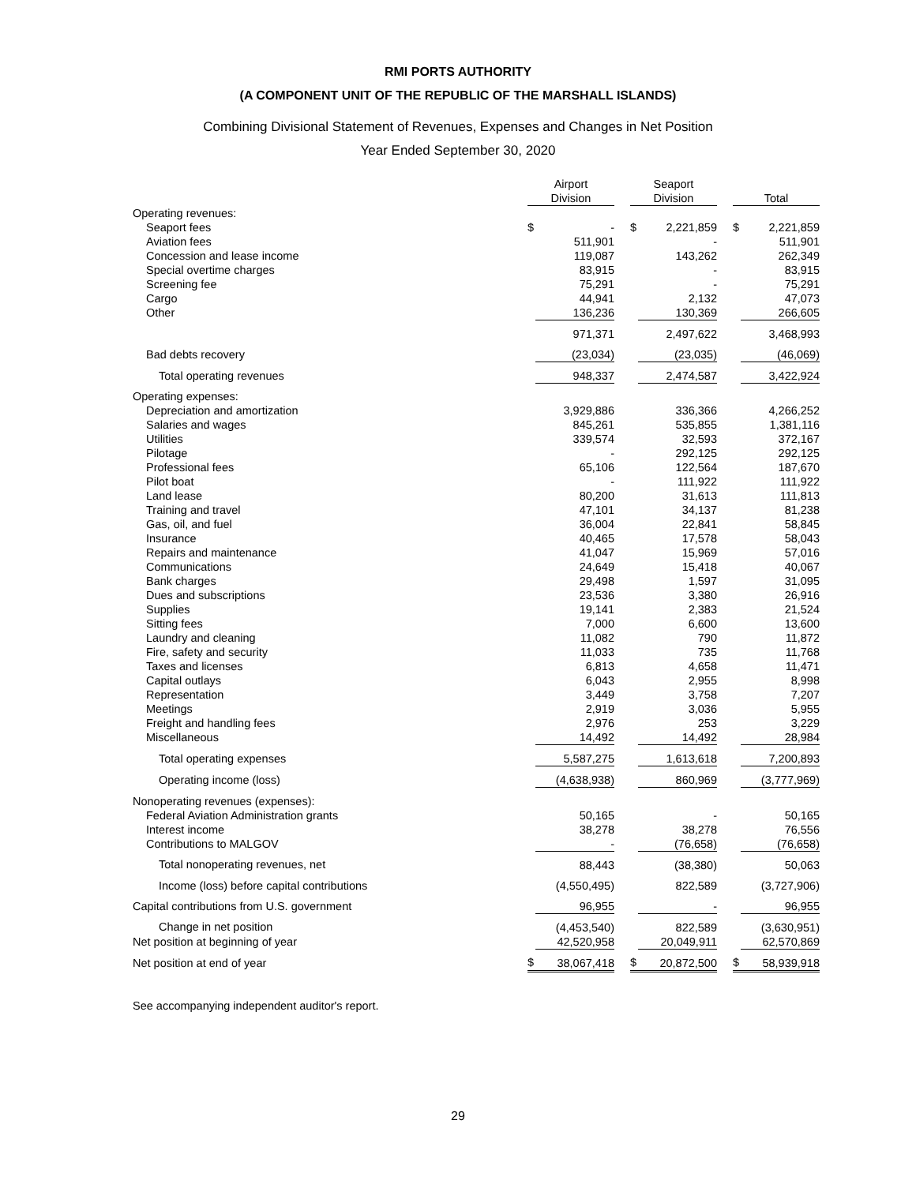RMI PORTS AUTHORITY
(A COMPONENT UNIT OF THE REPUBLIC OF THE MARSHALL ISLANDS)
Combining Divisional Statement of Revenues, Expenses and Changes in Net Position
Year Ended September 30, 2020
| | Airport Division | | | Seaport Division | | | Total | |
| --- | --- | --- | --- | --- | --- | --- | --- | --- |
| Operating revenues: | | | | | | | | |
| Seaport fees | $ | - | | $ | 2,221,859 | | $ | 2,221,859 |
| Aviation fees | | 511,901 | | | - | | | 511,901 |
| Concession and lease income | | 119,087 | | | 143,262 | | | 262,349 |
| Special overtime charges | | 83,915 | | | - | | | 83,915 |
| Screening fee | | 75,291 | | | - | | | 75,291 |
| Cargo | | 44,941 | | | 2,132 | | | 47,073 |
| Other | | 136,236 | | | 130,369 | | | 266,605 |
| | | 971,371 | | | 2,497,622 | | | 3,468,993 |
| Bad debts recovery | | (23,034) | | | (23,035) | | | (46,069) |
| Total operating revenues | | 948,337 | | | 2,474,587 | | | 3,422,924 |
| Operating expenses: | | | | | | | | |
| Depreciation and amortization | | 3,929,886 | | | 336,366 | | | 4,266,252 |
| Salaries and wages | | 845,261 | | | 535,855 | | | 1,381,116 |
| Utilities | | 339,574 | | | 32,593 | | | 372,167 |
| Pilotage | | - | | | 292,125 | | | 292,125 |
| Professional fees | | 65,106 | | | 122,564 | | | 187,670 |
| Pilot boat | | - | | | 111,922 | | | 111,922 |
| Land lease | | 80,200 | | | 31,613 | | | 111,813 |
| Training and travel | | 47,101 | | | 34,137 | | | 81,238 |
| Gas, oil, and fuel | | 36,004 | | | 22,841 | | | 58,845 |
| Insurance | | 40,465 | | | 17,578 | | | 58,043 |
| Repairs and maintenance | | 41,047 | | | 15,969 | | | 57,016 |
| Communications | | 24,649 | | | 15,418 | | | 40,067 |
| Bank charges | | 29,498 | | | 1,597 | | | 31,095 |
| Dues and subscriptions | | 23,536 | | | 3,380 | | | 26,916 |
| Supplies | | 19,141 | | | 2,383 | | | 21,524 |
| Sitting fees | | 7,000 | | | 6,600 | | | 13,600 |
| Laundry and cleaning | | 11,082 | | | 790 | | | 11,872 |
| Fire, safety and security | | 11,033 | | | 735 | | | 11,768 |
| Taxes and licenses | | 6,813 | | | 4,658 | | | 11,471 |
| Capital outlays | | 6,043 | | | 2,955 | | | 8,998 |
| Representation | | 3,449 | | | 3,758 | | | 7,207 |
| Meetings | | 2,919 | | | 3,036 | | | 5,955 |
| Freight and handling fees | | 2,976 | | | 253 | | | 3,229 |
| Miscellaneous | | 14,492 | | | 14,492 | | | 28,984 |
| Total operating expenses | | 5,587,275 | | | 1,613,618 | | | 7,200,893 |
| Operating income (loss) | | (4,638,938) | | | 860,969 | | | (3,777,969) |
| Nonoperating revenues (expenses): | | | | | | | | |
| Federal Aviation Administration grants | | 50,165 | | | - | | | 50,165 |
| Interest income | | 38,278 | | | 38,278 | | | 76,556 |
| Contributions to MALGOV | | - | | | (76,658) | | | (76,658) |
| Total nonoperating revenues, net | | 88,443 | | | (38,380) | | | 50,063 |
| Income (loss) before capital contributions | | (4,550,495) | | | 822,589 | | | (3,727,906) |
| Capital contributions from U.S. government | | 96,955 | | | - | | | 96,955 |
| Change in net position | | (4,453,540) | | | 822,589 | | | (3,630,951) |
| Net position at beginning of year | | 42,520,958 | | | 20,049,911 | | | 62,570,869 |
| Net position at end of year | $ | 38,067,418 | | $ | 20,872,500 | | $ | 58,939,918 |
See accompanying independent auditor's report.
29